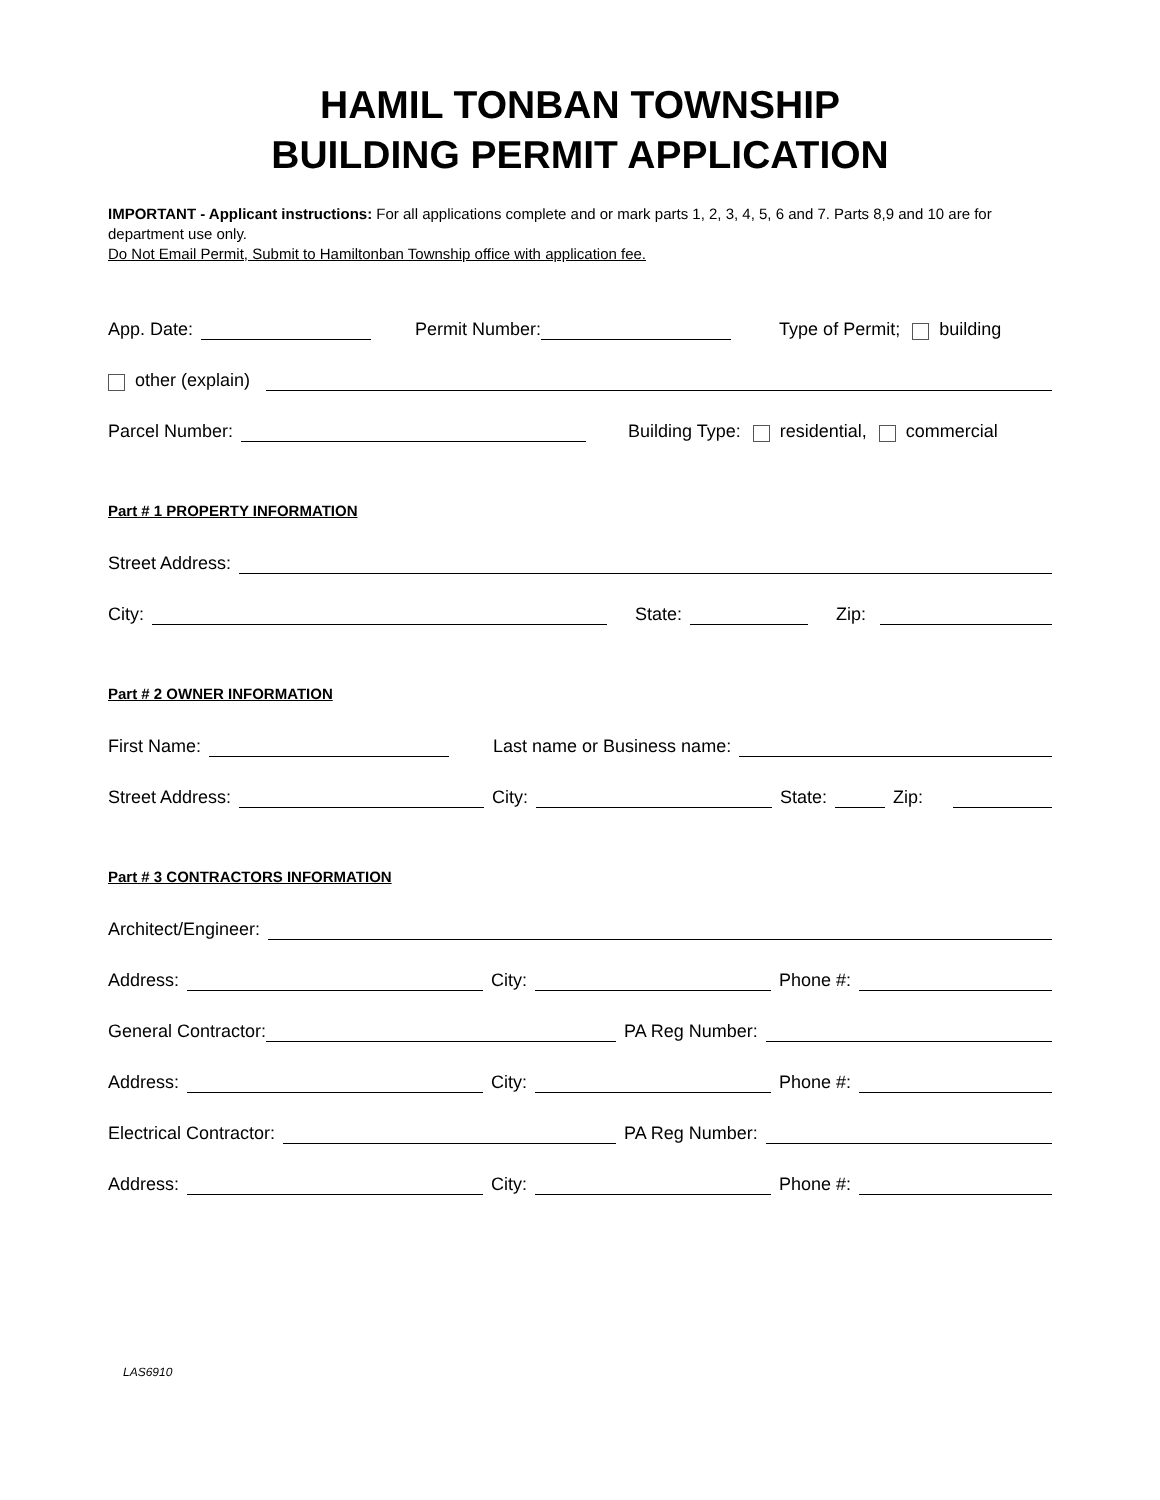HAMIL TONBAN TOWNSHIP
BUILDING PERMIT APPLICATION
IMPORTANT - Applicant instructions: For all applications complete and or mark parts 1, 2, 3, 4, 5, 6 and 7. Parts 8,9 and 10 are for department use only.
Do Not Email Permit, Submit to Hamiltonban Township office with application fee.
App. Date: Permit Number: Type of Permit; building
other (explain)
Parcel Number: Building Type: residential, commercial
Part # 1 PROPERTY INFORMATION
Street Address:
City: State: Zip:
Part # 2 OWNER INFORMATION
First Name: Last name or Business name:
Street Address: City: State: Zip:
Part # 3 CONTRACTORS INFORMATION
Architect/Engineer:
Address: City: Phone #:
General Contractor: PA Reg Number:
Address: City: Phone #:
Electrical Contractor: PA Reg Number:
Address: City: Phone #:
LAS6910